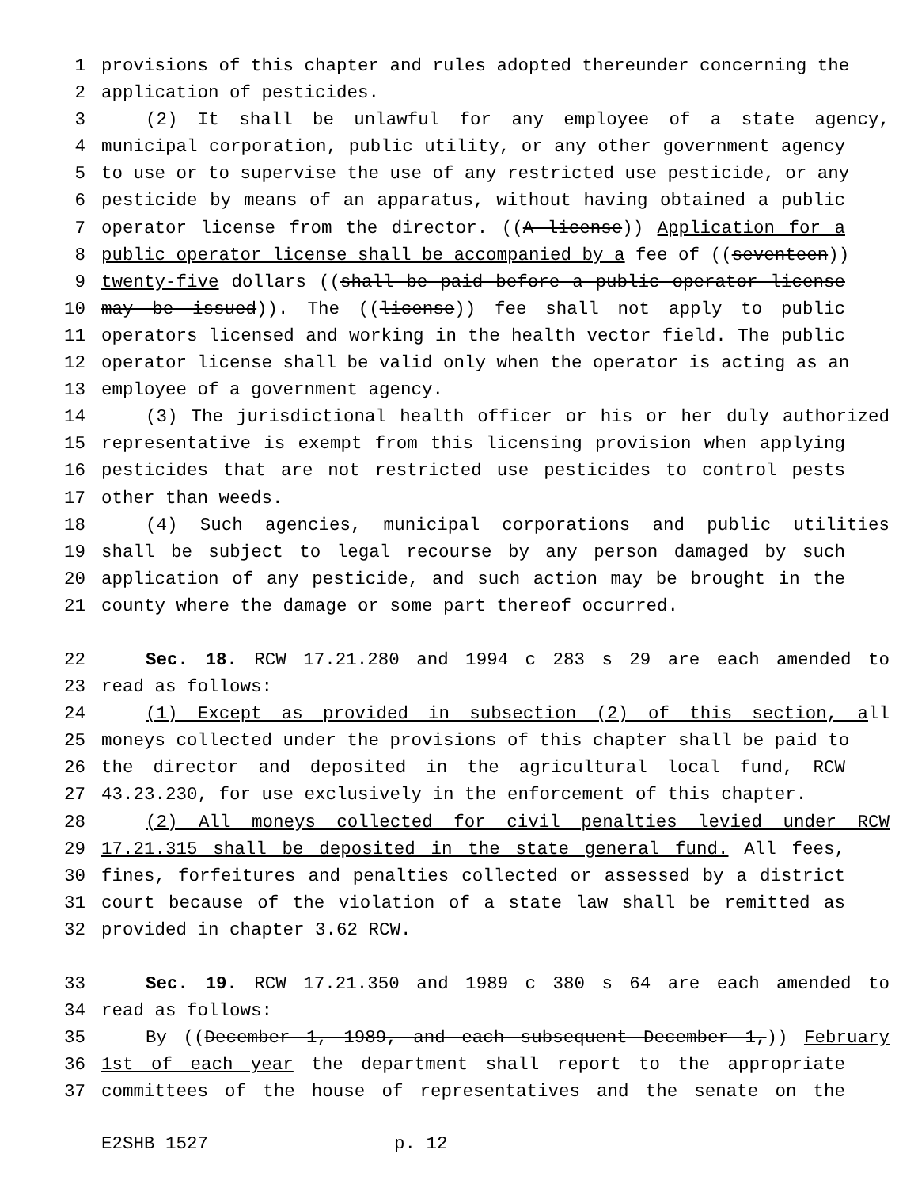1 provisions of this chapter and rules adopted thereunder concerning the
2 application of pesticides.
3 (2) It shall be unlawful for any employee of a state agency,
4 municipal corporation, public utility, or any other government agency
5 to use or to supervise the use of any restricted use pesticide, or any
6 pesticide by means of an apparatus, without having obtained a public
7 operator license from the director. ((A license)) Application for a
8 public operator license shall be accompanied by a fee of ((seventeen))
9 twenty-five dollars ((shall be paid before a public operator license
10 may be issued)). The ((license)) fee shall not apply to public
11 operators licensed and working in the health vector field. The public
12 operator license shall be valid only when the operator is acting as an
13 employee of a government agency.
14 (3) The jurisdictional health officer or his or her duly authorized
15 representative is exempt from this licensing provision when applying
16 pesticides that are not restricted use pesticides to control pests
17 other than weeds.
18 (4) Such agencies, municipal corporations and public utilities
19 shall be subject to legal recourse by any person damaged by such
20 application of any pesticide, and such action may be brought in the
21 county where the damage or some part thereof occurred.
22 Sec. 18. RCW 17.21.280 and 1994 c 283 s 29 are each amended to
23 read as follows:
24 (1) Except as provided in subsection (2) of this section, all
25 moneys collected under the provisions of this chapter shall be paid to
26 the director and deposited in the agricultural local fund, RCW
27 43.23.230, for use exclusively in the enforcement of this chapter.
28 (2) All moneys collected for civil penalties levied under RCW
29 17.21.315 shall be deposited in the state general fund. All fees,
30 fines, forfeitures and penalties collected or assessed by a district
31 court because of the violation of a state law shall be remitted as
32 provided in chapter 3.62 RCW.
33 Sec. 19. RCW 17.21.350 and 1989 c 380 s 64 are each amended to
34 read as follows:
35 By ((December 1, 1989, and each subsequent December 1,)) February
36 1st of each year the department shall report to the appropriate
37 committees of the house of representatives and the senate on the
E2SHB 1527 p. 12